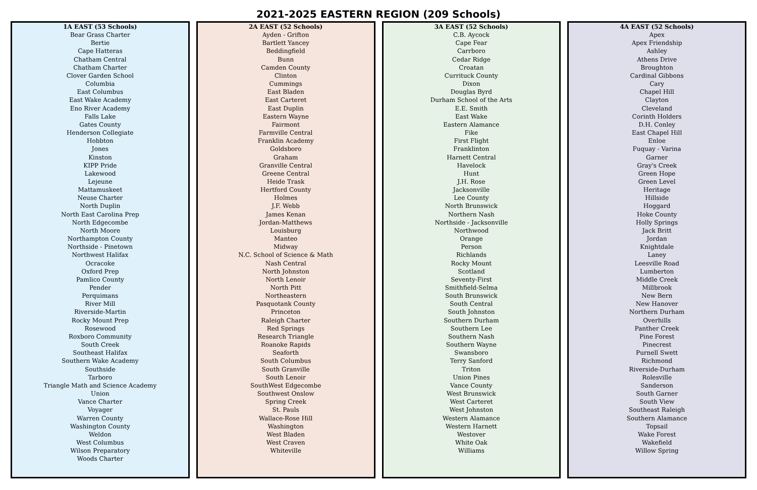2021-2025 EASTERN REGION (209 Schools)
1A EAST (53 Schools)
Bear Grass Charter
Bertie
Cape Hatteras
Chatham Central
Chatham Charter
Clover Garden School
Columbia
East Columbus
East Wake Academy
Eno River Academy
Falls Lake
Gates County
Henderson Collegiate
Hobbton
Jones
Kinston
KIPP Pride
Lakewood
Lejeune
Mattamuskeet
Neuse Charter
North Duplin
North East Carolina Prep
North Edgecombe
North Moore
Northampton County
Northside - Pinetown
Northwest Halifax
Ocracoke
Oxford Prep
Pamlico County
Pender
Perquimans
River Mill
Riverside-Martin
Rocky Mount Prep
Rosewood
Roxboro Community
South Creek
Southeast Halifax
Southern Wake Academy
Southside
Tarboro
Triangle Math and Science Academy
Union
Vance Charter
Voyager
Warren County
Washington County
Weldon
West Columbus
Wilson Preparatory
Woods Charter
2A EAST (52 Schools)
Ayden - Grifton
Bartlett Yancey
Beddingfield
Bunn
Camden County
Clinton
Cummings
East Bladen
East Carteret
East Duplin
Eastern Wayne
Fairmont
Farmville Central
Franklin Academy
Goldsboro
Graham
Granville Central
Greene Central
Heide Trask
Hertford County
Holmes
J.F. Webb
James Kenan
Jordan-Matthews
Louisburg
Manteo
Midway
N.C. School of Science & Math
Nash Central
North Johnston
North Lenoir
North Pitt
Northeastern
Pasquotank County
Princeton
Raleigh Charter
Red Springs
Research Triangle
Roanoke Rapids
Seaforth
South Columbus
South Granville
South Lenoir
SouthWest Edgecombe
Southwest Onslow
Spring Creek
St. Pauls
Wallace-Rose Hill
Washington
West Bladen
West Craven
Whiteville
3A EAST (52 Schools)
C.B. Aycock
Cape Fear
Carrboro
Cedar Ridge
Croatan
Currituck County
Dixon
Douglas Byrd
Durham School of the Arts
E.E. Smith
East Wake
Eastern Alamance
Fike
First Flight
Franklinton
Harnett Central
Havelock
Hunt
J.H. Rose
Jacksonville
Lee County
North Brunswick
Northern Nash
Northside - Jacksonville
Northwood
Orange
Person
Richlands
Rocky Mount
Scotland
Seventy-First
Smithfield-Selma
South Brunswick
South Central
South Johnston
Southern Durham
Southern Lee
Southern Nash
Southern Wayne
Swansboro
Terry Sanford
Triton
Union Pines
Vance County
West Brunswick
West Carteret
West Johnston
Western Alamance
Western Harnett
Westover
White Oak
Williams
4A EAST (52 Schools)
Apex
Apex Friendship
Ashley
Athens Drive
Broughton
Cardinal Gibbons
Cary
Chapel Hill
Clayton
Cleveland
Corinth Holders
D.H. Conley
East Chapel Hill
Enloe
Fuquay - Varina
Garner
Gray's Creek
Green Hope
Green Level
Heritage
Hillside
Hoggard
Hoke County
Holly Springs
Jack Britt
Jordan
Knightdale
Laney
Leesville Road
Lumberton
Middle Creek
Millbrook
New Bern
New Hanover
Northern Durham
Overhills
Panther Creek
Pine Forest
Pinecrest
Purnell Swett
Richmond
Riverside-Durham
Rolesville
Sanderson
South Garner
South View
Southeast Raleigh
Southern Alamance
Topsail
Wake Forest
Wakefield
Willow Spring